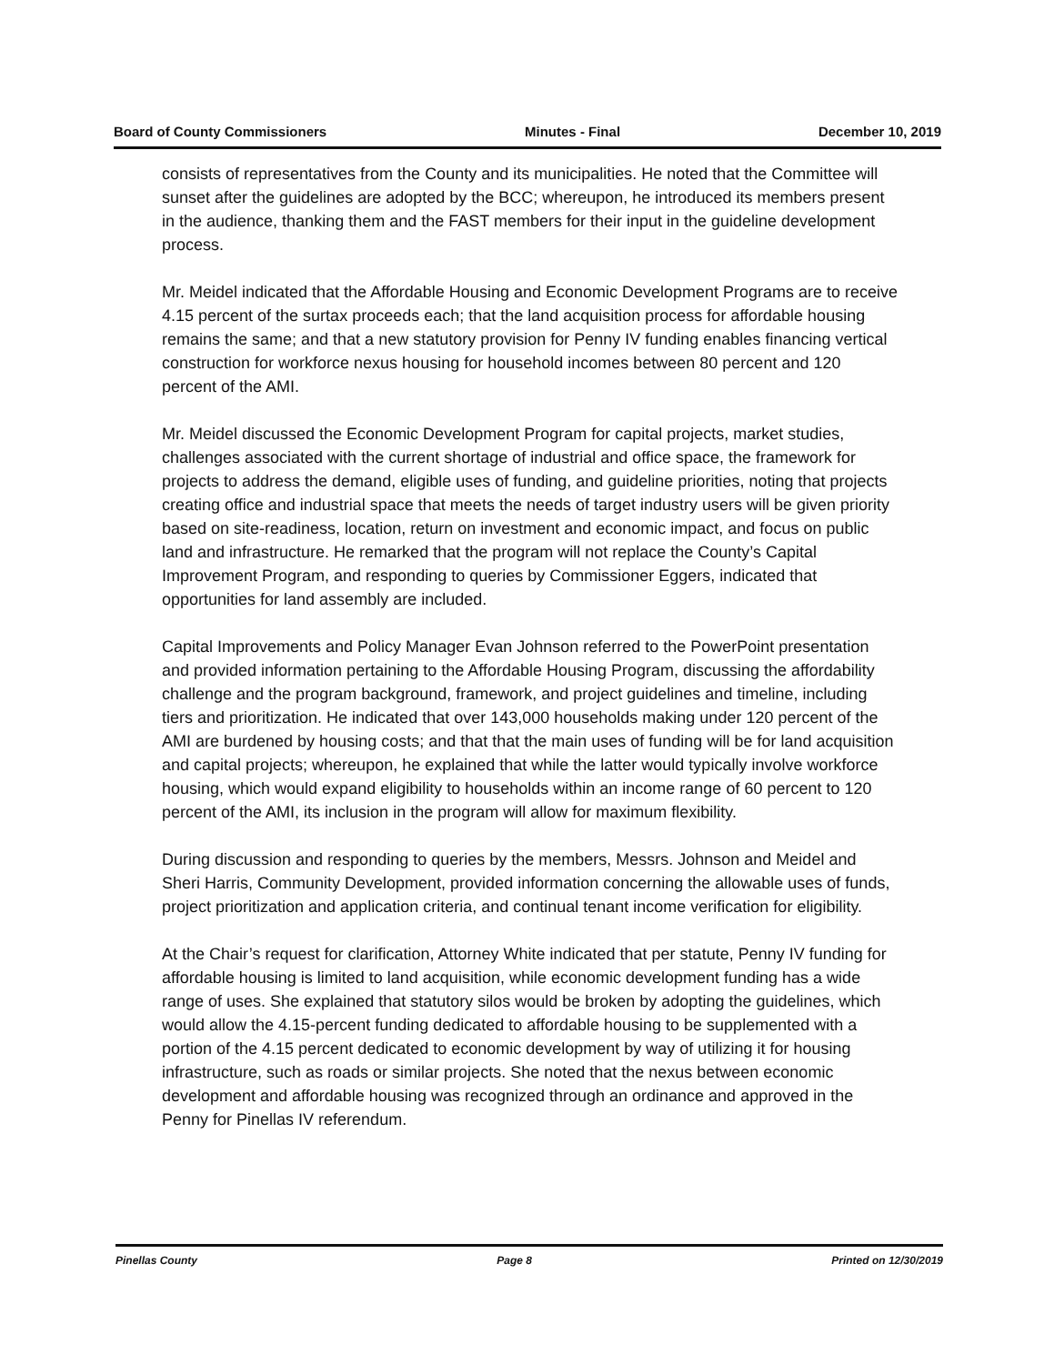Board of County Commissioners Minutes - Final December 10, 2019
consists of representatives from the County and its municipalities. He noted that the Committee will sunset after the guidelines are adopted by the BCC; whereupon, he introduced its members present in the audience, thanking them and the FAST members for their input in the guideline development process.
Mr. Meidel indicated that the Affordable Housing and Economic Development Programs are to receive 4.15 percent of the surtax proceeds each; that the land acquisition process for affordable housing remains the same; and that a new statutory provision for Penny IV funding enables financing vertical construction for workforce nexus housing for household incomes between 80 percent and 120 percent of the AMI.
Mr. Meidel discussed the Economic Development Program for capital projects, market studies, challenges associated with the current shortage of industrial and office space, the framework for projects to address the demand, eligible uses of funding, and guideline priorities, noting that projects creating office and industrial space that meets the needs of target industry users will be given priority based on site-readiness, location, return on investment and economic impact, and focus on public land and infrastructure. He remarked that the program will not replace the County’s Capital Improvement Program, and responding to queries by Commissioner Eggers, indicated that opportunities for land assembly are included.
Capital Improvements and Policy Manager Evan Johnson referred to the PowerPoint presentation and provided information pertaining to the Affordable Housing Program, discussing the affordability challenge and the program background, framework, and project guidelines and timeline, including tiers and prioritization. He indicated that over 143,000 households making under 120 percent of the AMI are burdened by housing costs; and that that the main uses of funding will be for land acquisition and capital projects; whereupon, he explained that while the latter would typically involve workforce housing, which would expand eligibility to households within an income range of 60 percent to 120 percent of the AMI, its inclusion in the program will allow for maximum flexibility.
During discussion and responding to queries by the members, Messrs. Johnson and Meidel and Sheri Harris, Community Development, provided information concerning the allowable uses of funds, project prioritization and application criteria, and continual tenant income verification for eligibility.
At the Chair’s request for clarification, Attorney White indicated that per statute, Penny IV funding for affordable housing is limited to land acquisition, while economic development funding has a wide range of uses. She explained that statutory silos would be broken by adopting the guidelines, which would allow the 4.15-percent funding dedicated to affordable housing to be supplemented with a portion of the 4.15 percent dedicated to economic development by way of utilizing it for housing infrastructure, such as roads or similar projects. She noted that the nexus between economic development and affordable housing was recognized through an ordinance and approved in the Penny for Pinellas IV referendum.
Pinellas County Page 8 Printed on 12/30/2019